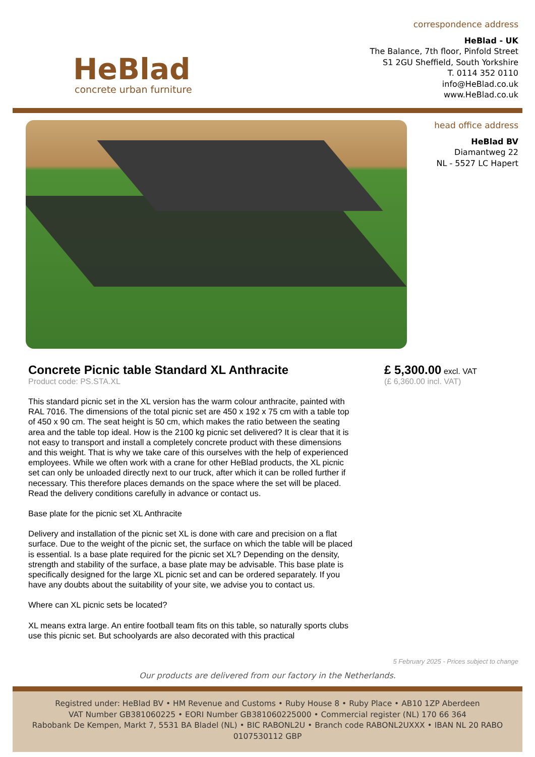HeBlad
concrete urban furniture
correspondence address
HeBlad - UK
The Balance, 7th floor, Pinfold Street
S1 2GU Sheffield, South Yorkshire
T. 0114 352 0110
info@HeBlad.co.uk
www.HeBlad.co.uk
head office address
HeBlad BV
Diamantweg 22
NL - 5527 LC Hapert
Concrete Picnic table Standard XL Anthracite
Product code: PS.STA.XL
This standard picnic set in the XL version has the warm colour anthracite, painted with RAL 7016. The dimensions of the total picnic set are 450 x 192 x 75 cm with a table top of 450 x 90 cm. The seat height is 50 cm, which makes the ratio between the seating area and the table top ideal. How is the 2100 kg picnic set delivered? It is clear that it is not easy to transport and install a completely concrete product with these dimensions and this weight. That is why we take care of this ourselves with the help of experienced employees. While we often work with a crane for other HeBlad products, the XL picnic set can only be unloaded directly next to our truck, after which it can be rolled further if necessary. This therefore places demands on the space where the set will be placed. Read the delivery conditions carefully in advance or contact us.
Base plate for the picnic set XL Anthracite
Delivery and installation of the picnic set XL is done with care and precision on a flat surface. Due to the weight of the picnic set, the surface on which the table will be placed is essential. Is a base plate required for the picnic set XL? Depending on the density, strength and stability of the surface, a base plate may be advisable. This base plate is specifically designed for the large XL picnic set and can be ordered separately. If you have any doubts about the suitability of your site, we advise you to contact us.
Where can XL picnic sets be located?
XL means extra large. An entire football team fits on this table, so naturally sports clubs use this picnic set. But schoolyards are also decorated with this practical
£ 5,300.00 excl. VAT
(£ 6,360.00 incl. VAT)
5 February 2025 - Prices subject to change
Our products are delivered from our factory in the Netherlands.
Registred under: HeBlad BV • HM Revenue and Customs • Ruby House 8 • Ruby Place • AB10 1ZP Aberdeen
VAT Number GB381060225 • EORI Number GB381060225000 • Commercial register (NL) 170 66 364
Rabobank De Kempen, Markt 7, 5531 BA Bladel (NL) • BIC RABONL2U • Branch code RABONL2UXXX • IBAN NL 20 RABO 0107530112 GBP